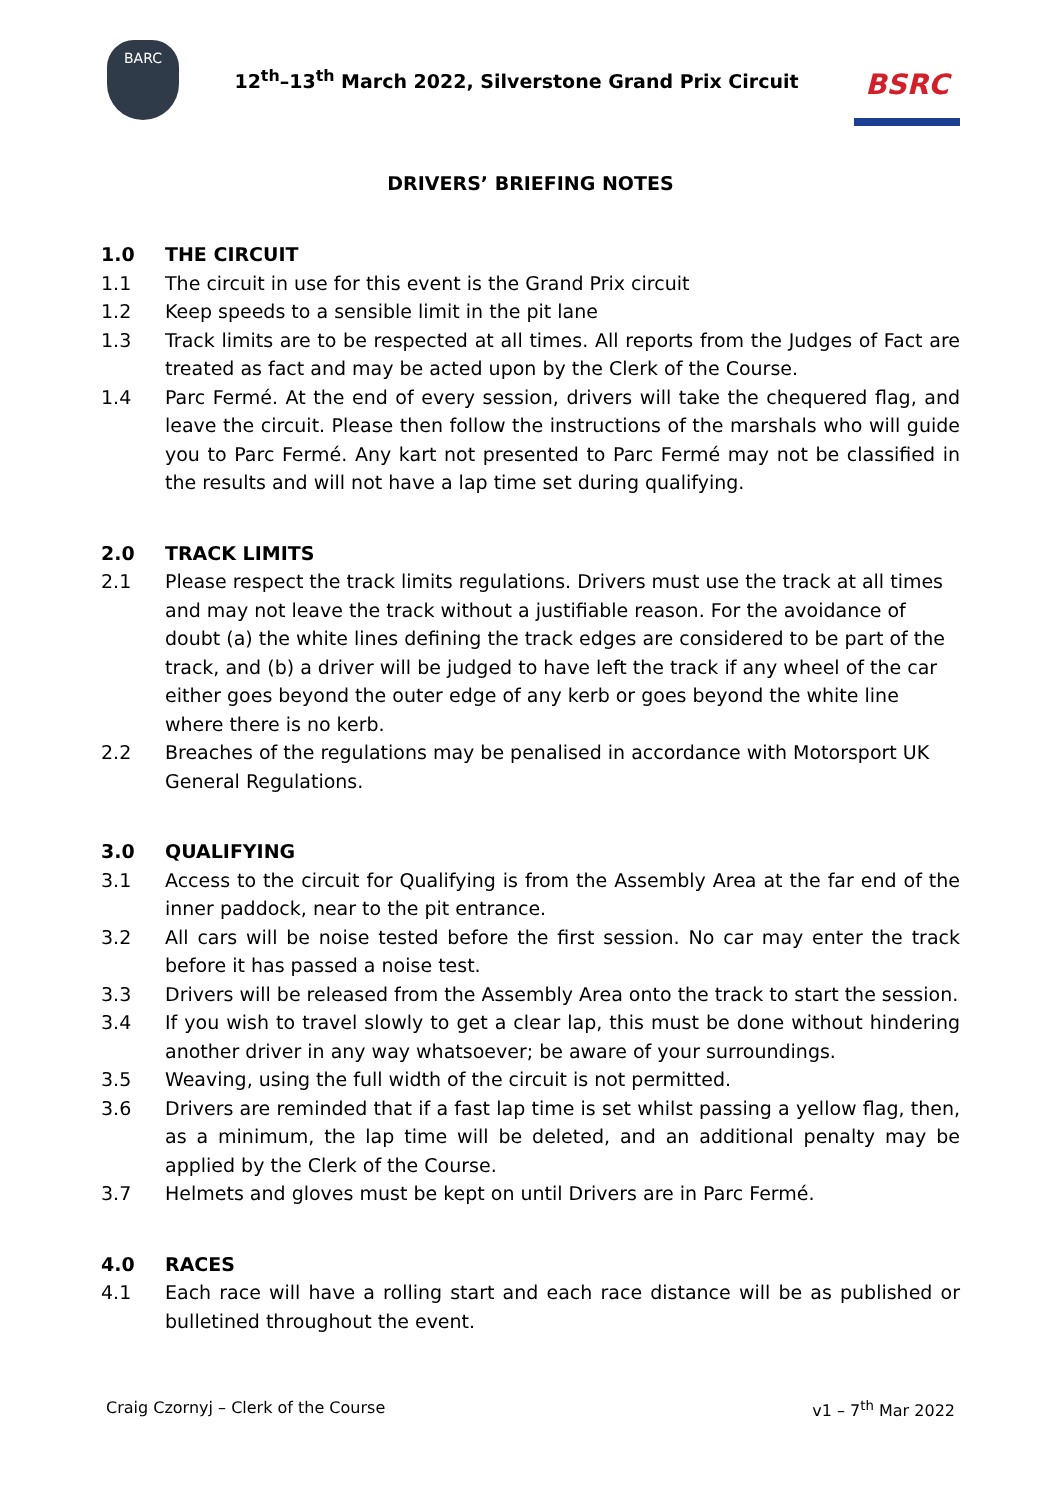BARC
12<sup>th</sup>–13<sup>th</sup> March 2022, Silverstone Grand Prix Circuit
BSRC
DRIVERS’ BRIEFING NOTES
1.0 THE CIRCUIT
1.1 The circuit in use for this event is the Grand Prix circuit
1.2 Keep speeds to a sensible limit in the pit lane
1.3 Track limits are to be respected at all times. All reports from the Judges of Fact are treated as fact and may be acted upon by the Clerk of the Course.
1.4 Parc Fermé. At the end of every session, drivers will take the chequered flag, and leave the circuit. Please then follow the instructions of the marshals who will guide you to Parc Fermé. Any kart not presented to Parc Fermé may not be classified in the results and will not have a lap time set during qualifying.
2.0 TRACK LIMITS
2.1 Please respect the track limits regulations. Drivers must use the track at all times and may not leave the track without a justifiable reason. For the avoidance of doubt (a) the white lines defining the track edges are considered to be part of the track, and (b) a driver will be judged to have left the track if any wheel of the car either goes beyond the outer edge of any kerb or goes beyond the white line where there is no kerb.
2.2 Breaches of the regulations may be penalised in accordance with Motorsport UK General Regulations.
3.0 QUALIFYING
3.1 Access to the circuit for Qualifying is from the Assembly Area at the far end of the inner paddock, near to the pit entrance.
3.2 All cars will be noise tested before the first session. No car may enter the track before it has passed a noise test.
3.3 Drivers will be released from the Assembly Area onto the track to start the session.
3.4 If you wish to travel slowly to get a clear lap, this must be done without hindering another driver in any way whatsoever; be aware of your surroundings.
3.5 Weaving, using the full width of the circuit is not permitted.
3.6 Drivers are reminded that if a fast lap time is set whilst passing a yellow flag, then, as a minimum, the lap time will be deleted, and an additional penalty may be applied by the Clerk of the Course.
3.7 Helmets and gloves must be kept on until Drivers are in Parc Fermé.
4.0 RACES
4.1 Each race will have a rolling start and each race distance will be as published or bulletined throughout the event.
Craig Czornyj – Clerk of the Course v1 – 7<sup>th</sup> Mar 2022